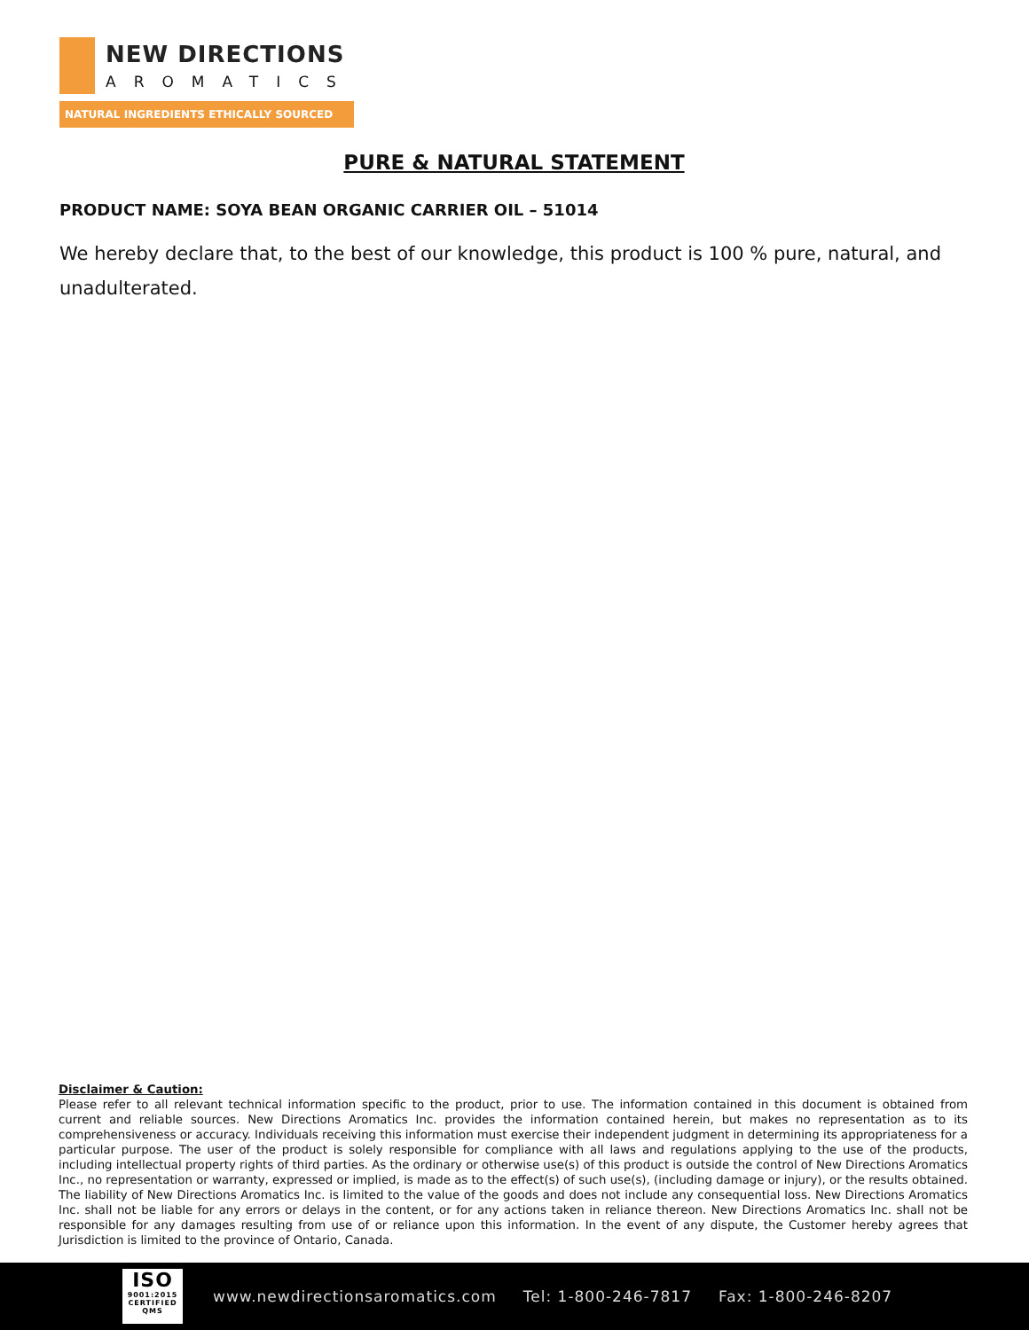NEW DIRECTIONS
AROMATICS
NATURAL INGREDIENTS ETHICALLY SOURCED
PURE & NATURAL STATEMENT
PRODUCT NAME: SOYA BEAN ORGANIC CARRIER OIL – 51014
We hereby declare that, to the best of our knowledge, this product is 100 % pure, natural, and unadulterated.
Disclaimer & Caution:
Please refer to all relevant technical information specific to the product, prior to use. The information contained in this document is obtained from current and reliable sources. New Directions Aromatics Inc. provides the information contained herein, but makes no representation as to its comprehensiveness or accuracy. Individuals receiving this information must exercise their independent judgment in determining its appropriateness for a particular purpose. The user of the product is solely responsible for compliance with all laws and regulations applying to the use of the products, including intellectual property rights of third parties. As the ordinary or otherwise use(s) of this product is outside the control of New Directions Aromatics Inc., no representation or warranty, expressed or implied, is made as to the effect(s) of such use(s), (including damage or injury), or the results obtained. The liability of New Directions Aromatics Inc. is limited to the value of the goods and does not include any consequential loss. New Directions Aromatics Inc. shall not be liable for any errors or delays in the content, or for any actions taken in reliance thereon. New Directions Aromatics Inc. shall not be responsible for any damages resulting from use of or reliance upon this information. In the event of any dispute, the Customer hereby agrees that Jurisdiction is limited to the province of Ontario, Canada.
ISO
9001:2015 CERTIFIED QMS
www.newdirectionsaromatics.com Tel: 1-800-246-7817 Fax: 1-800-246-8207